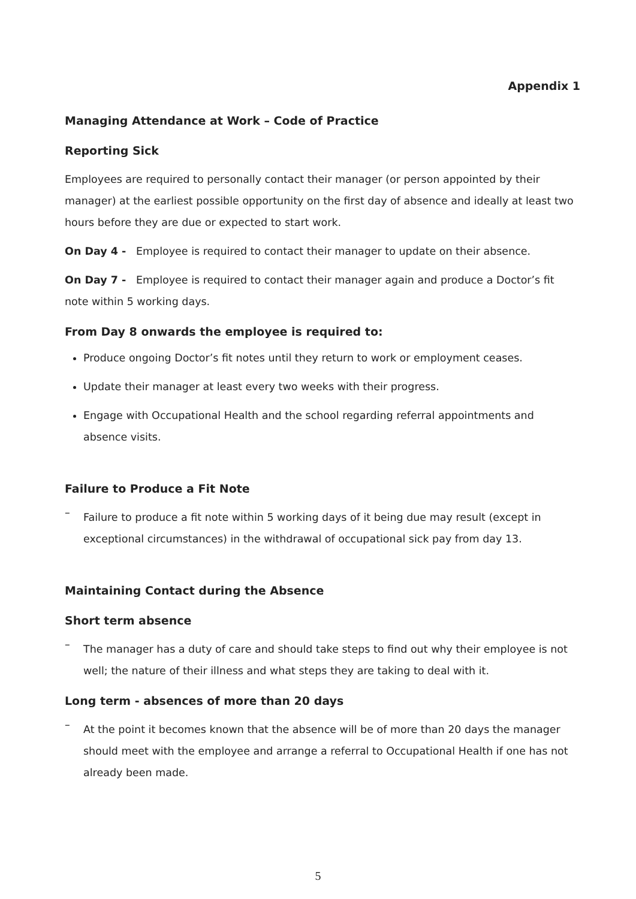Appendix 1
Managing Attendance at Work – Code of Practice
Reporting Sick
Employees are required to personally contact their manager (or person appointed by their manager) at the earliest possible opportunity on the first day of absence and ideally at least two hours before they are due or expected to start work.
On Day 4 - Employee is required to contact their manager to update on their absence.
On Day 7 - Employee is required to contact their manager again and produce a Doctor’s fit note within 5 working days.
From Day 8 onwards the employee is required to:
Produce ongoing Doctor’s fit notes until they return to work or employment ceases.
Update their manager at least every two weeks with their progress.
Engage with Occupational Health and the school regarding referral appointments and absence visits.
Failure to Produce a Fit Note
–
Failure to produce a fit note within 5 working days of it being due may result (except in exceptional circumstances) in the withdrawal of occupational sick pay from day 13.
Maintaining Contact during the Absence
Short term absence
–
The manager has a duty of care and should take steps to find out why their employee is not well; the nature of their illness and what steps they are taking to deal with it.
Long term - absences of more than 20 days
–
At the point it becomes known that the absence will be of more than 20 days the manager should meet with the employee and arrange a referral to Occupational Health if one has not already been made.
5